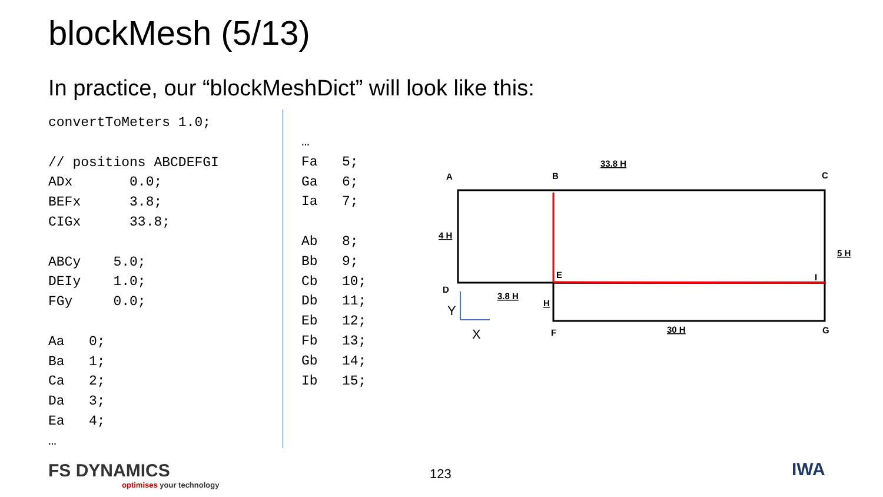blockMesh (5/13)
In practice, our “blockMeshDict” will look like this:
convertToMeters 1.0;

// positions ABCDEFGI
ADx       0.0;
BEFx      3.8;
CIGx      33.8;

ABCy    5.0;
DEIy    1.0;
FGy     0.0;

Aa   0;
Ba   1;
Ca   2;
Da   3;
Ea   4;
…
…
Fa   5;
Ga   6;
Ia   7;

Ab   8;
Bb   9;
Cb   10;
Db   11;
Eb   12;
Fb   13;
Gb   14;
Ib   15;
A
B
C
D
E
F
G
I
33.8 H
4 H
5 H
3.8 H
H
30 H
Y
X
123
FS DYNAMICS
optimises your technology
IWA